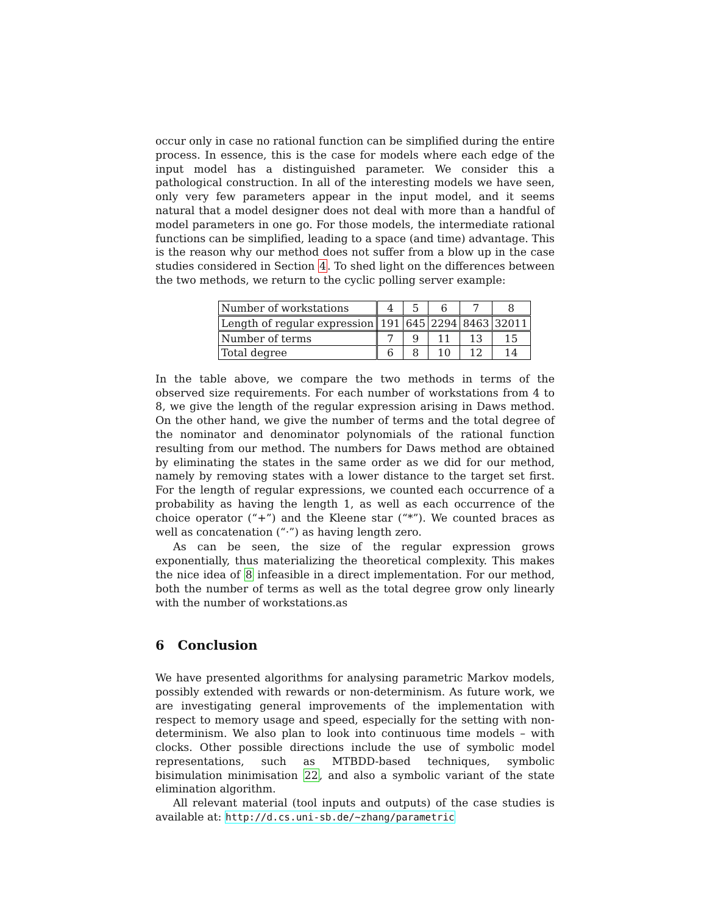occur only in case no rational function can be simplified during the entire process. In essence, this is the case for models where each edge of the input model has a distinguished parameter. We consider this a pathological construction. In all of the interesting models we have seen, only very few parameters appear in the input model, and it seems natural that a model designer does not deal with more than a handful of model parameters in one go. For those models, the intermediate rational functions can be simplified, leading to a space (and time) advantage. This is the reason why our method does not suffer from a blow up in the case studies considered in Section 4. To shed light on the differences between the two methods, we return to the cyclic polling server example:
| Number of workstations | 4 | 5 | 6 | 7 | 8 |
| Length of regular expression | 191 | 645 | 2294 | 8463 | 32011 |
| Number of terms | 7 | 9 | 11 | 13 | 15 |
| Total degree | 6 | 8 | 10 | 12 | 14 |
In the table above, we compare the two methods in terms of the observed size requirements. For each number of workstations from 4 to 8, we give the length of the regular expression arising in Daws method. On the other hand, we give the number of terms and the total degree of the nominator and denominator polynomials of the rational function resulting from our method. The numbers for Daws method are obtained by eliminating the states in the same order as we did for our method, namely by removing states with a lower distance to the target set first. For the length of regular expressions, we counted each occurrence of a probability as having the length 1, as well as each occurrence of the choice operator (“+”) and the Kleene star (“*”). We counted braces as well as concatenation (“·”) as having length zero.
As can be seen, the size of the regular expression grows exponentially, thus materializing the theoretical complexity. This makes the nice idea of 8 infeasible in a direct implementation. For our method, both the number of terms as well as the total degree grow only linearly with the number of workstations.as
6 Conclusion
We have presented algorithms for analysing parametric Markov models, possibly extended with rewards or non-determinism. As future work, we are investigating general improvements of the implementation with respect to memory usage and speed, especially for the setting with non-determinism. We also plan to look into continuous time models – with clocks. Other possible directions include the use of symbolic model representations, such as MTBDD-based techniques, symbolic bisimulation minimisation 22, and also a symbolic variant of the state elimination algorithm.
All relevant material (tool inputs and outputs) of the case studies is available at: http://d.cs.uni-sb.de/~zhang/parametric